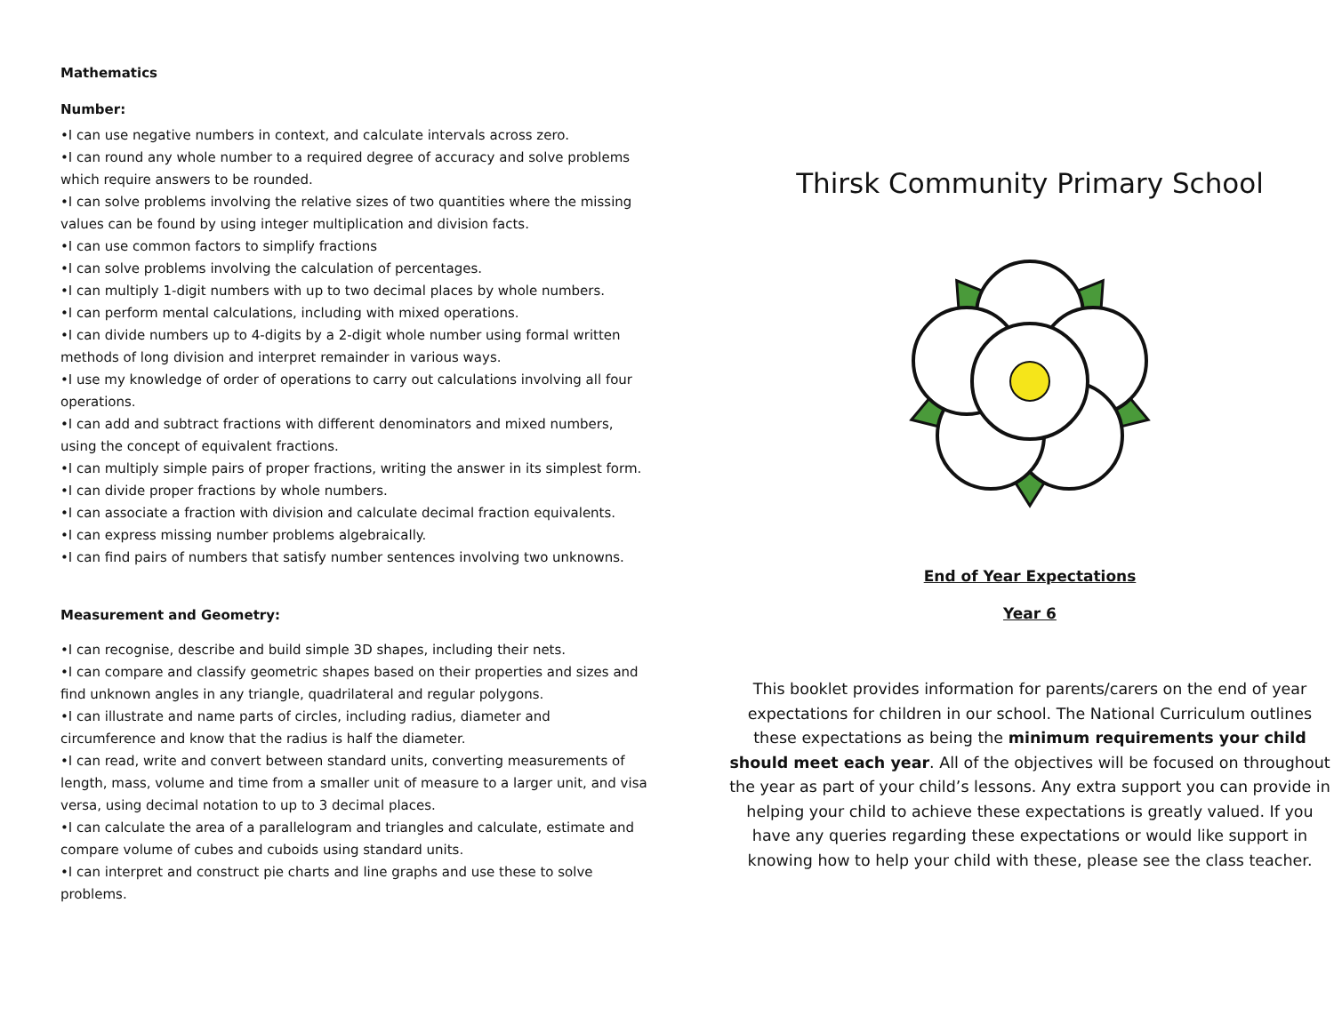Mathematics
Number:
•I can use negative numbers in context, and calculate intervals across zero.
•I can round any whole number to a required degree of accuracy and solve problems which require answers to be rounded.
•I can solve problems involving the relative sizes of two quantities where the missing values can be found by using integer multiplication and division facts.
•I can use common factors to simplify fractions
•I can solve problems involving the calculation of percentages.
•I can multiply 1-digit numbers with up to two decimal places by whole numbers.
•I can perform mental calculations, including with mixed operations.
•I can divide numbers up to 4-digits by a 2-digit whole number using formal written methods of long division and interpret remainder in various ways.
•I use my knowledge of order of operations to carry out calculations involving all four operations.
•I can add and subtract fractions with different denominators and mixed numbers, using the concept of equivalent fractions.
•I can multiply simple pairs of proper fractions, writing the answer in its simplest form.
•I can divide proper fractions by whole numbers.
•I can associate a fraction with division and calculate decimal fraction equivalents.
•I can express missing number problems algebraically.
•I can find pairs of numbers that satisfy number sentences involving two unknowns.
Measurement and Geometry:
•I can recognise, describe and build simple 3D shapes, including their nets.
•I can compare and classify geometric shapes based on their properties and sizes and find unknown angles in any triangle, quadrilateral and regular polygons.
•I can illustrate and name parts of circles, including radius, diameter and circumference and know that the radius is half the diameter.
•I can read, write and convert between standard units, converting measurements of length, mass, volume and time from a smaller unit of measure to a larger unit, and visa versa, using decimal notation to up to 3 decimal places.
•I can calculate the area of a parallelogram and triangles and calculate, estimate and compare volume of cubes and cuboids using standard units.
•I can interpret and construct pie charts and line graphs and use these to solve problems.
Thirsk Community Primary School
End of Year Expectations
Year 6
This booklet provides information for parents/carers on the end of year expectations for children in our school. The National Curriculum outlines these expectations as being the minimum requirements your child should meet each year. All of the objectives will be focused on throughout the year as part of your child’s lessons. Any extra support you can provide in helping your child to achieve these expectations is greatly valued. If you have any queries regarding these expectations or would like support in knowing how to help your child with these, please see the class teacher.